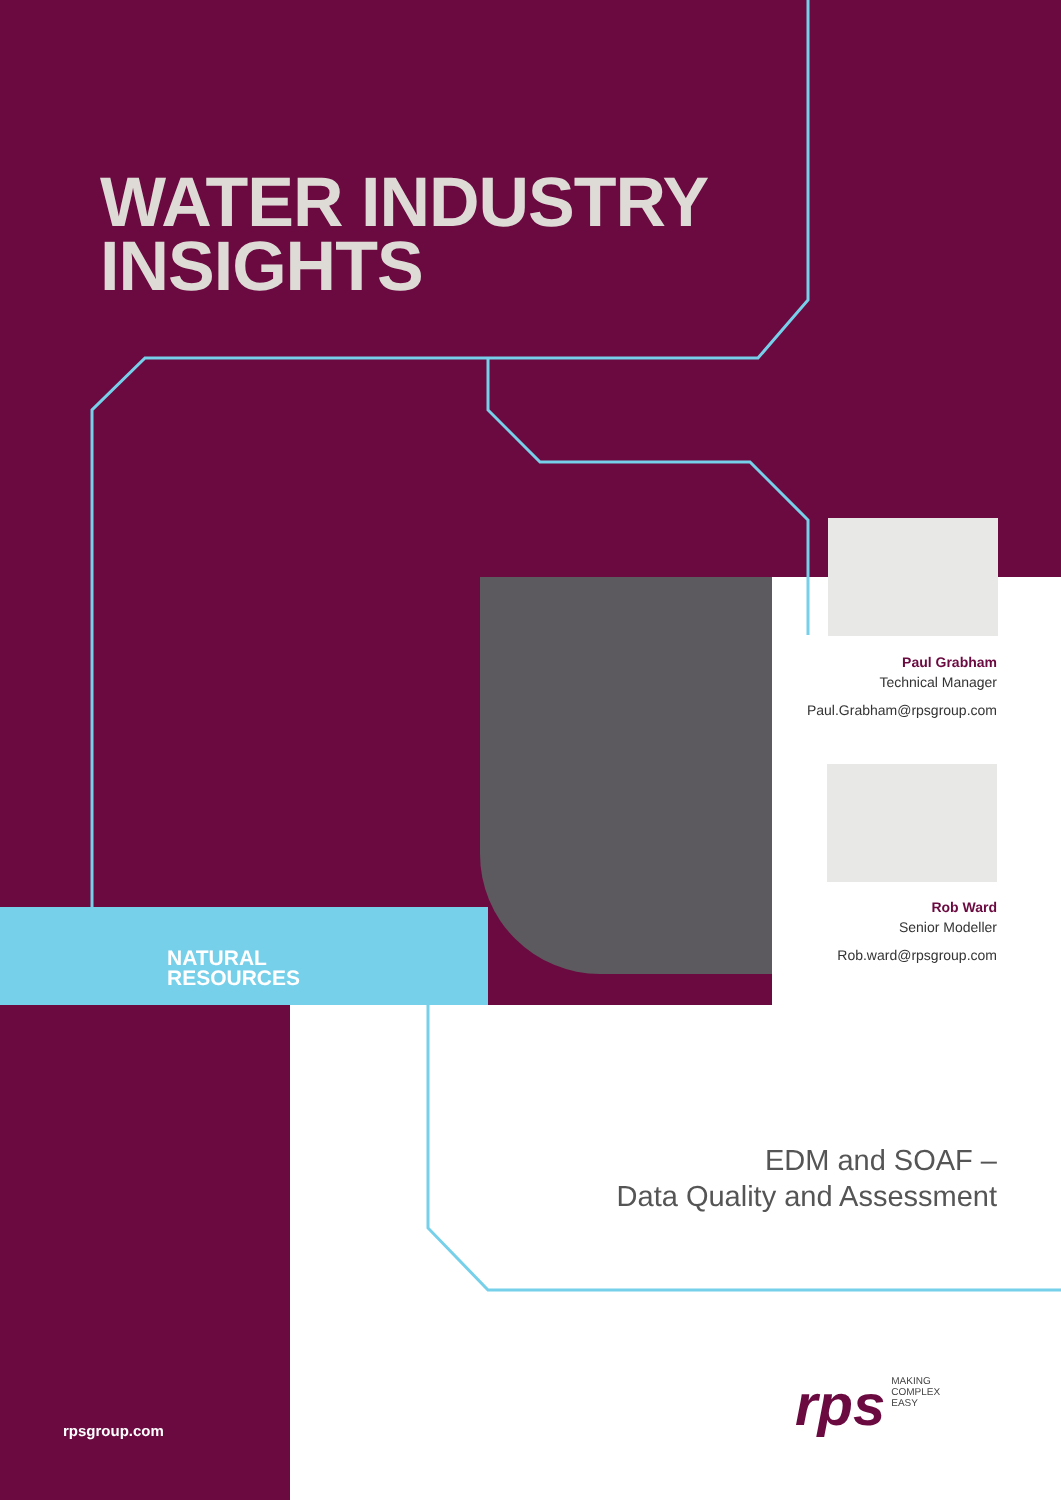WATER INDUSTRY
INSIGHTS
Paul Grabham
Technical Manager
Paul.Grabham@rpsgroup.com
Rob Ward
Senior Modeller
Rob.ward@rpsgroup.com
NATURAL
RESOURCES
EDM and SOAF –
Data Quality and Assessment
rpsgroup.com
rps MAKING
COMPLEX
EASY